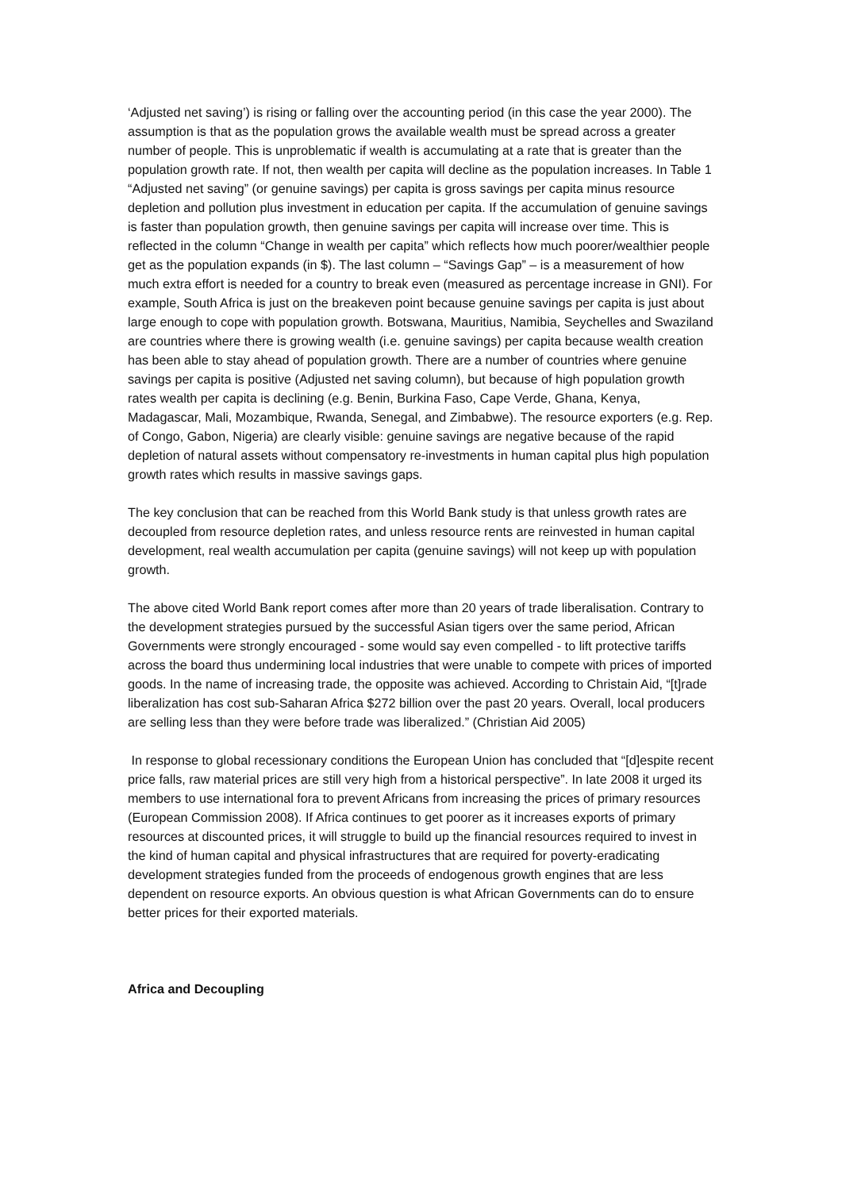‘Adjusted net saving’) is rising or falling over the accounting period (in this case the year 2000). The assumption is that as the population grows the available wealth must be spread across a greater number of people. This is unproblematic if wealth is accumulating at a rate that is greater than the population growth rate. If not, then wealth per capita will decline as the population increases. In Table 1 “Adjusted net saving” (or genuine savings) per capita is gross savings per capita minus resource depletion and pollution plus investment in education per capita. If the accumulation of genuine savings is faster than population growth, then genuine savings per capita will increase over time. This is reflected in the column “Change in wealth per capita” which reflects how much poorer/wealthier people get as the population expands (in $). The last column – “Savings Gap” – is a measurement of how much extra effort is needed for a country to break even (measured as percentage increase in GNI). For example, South Africa is just on the breakeven point because genuine savings per capita is just about large enough to cope with population growth. Botswana, Mauritius, Namibia, Seychelles and Swaziland are countries where there is growing wealth (i.e. genuine savings) per capita because wealth creation has been able to stay ahead of population growth. There are a number of countries where genuine savings per capita is positive (Adjusted net saving column), but because of high population growth rates wealth per capita is declining (e.g. Benin, Burkina Faso, Cape Verde, Ghana, Kenya, Madagascar, Mali, Mozambique, Rwanda, Senegal, and Zimbabwe). The resource exporters (e.g. Rep. of Congo, Gabon, Nigeria) are clearly visible: genuine savings are negative because of the rapid depletion of natural assets without compensatory re-investments in human capital plus high population growth rates which results in massive savings gaps.
The key conclusion that can be reached from this World Bank study is that unless growth rates are decoupled from resource depletion rates, and unless resource rents are reinvested in human capital development, real wealth accumulation per capita (genuine savings) will not keep up with population growth.
The above cited World Bank report comes after more than 20 years of trade liberalisation. Contrary to the development strategies pursued by the successful Asian tigers over the same period, African Governments were strongly encouraged - some would say even compelled - to lift protective tariffs across the board thus undermining local industries that were unable to compete with prices of imported goods. In the name of increasing trade, the opposite was achieved. According to Christain Aid, “[t]rade liberalization has cost sub-Saharan Africa $272 billion over the past 20 years. Overall, local producers are selling less than they were before trade was liberalized.” (Christian Aid 2005)
In response to global recessionary conditions the European Union has concluded that “[d]espite recent price falls, raw material prices are still very high from a historical perspective”. In late 2008 it urged its members to use international fora to prevent Africans from increasing the prices of primary resources (European Commission 2008). If Africa continues to get poorer as it increases exports of primary resources at discounted prices, it will struggle to build up the financial resources required to invest in the kind of human capital and physical infrastructures that are required for poverty-eradicating development strategies funded from the proceeds of endogenous growth engines that are less dependent on resource exports. An obvious question is what African Governments can do to ensure better prices for their exported materials.
Africa and Decoupling